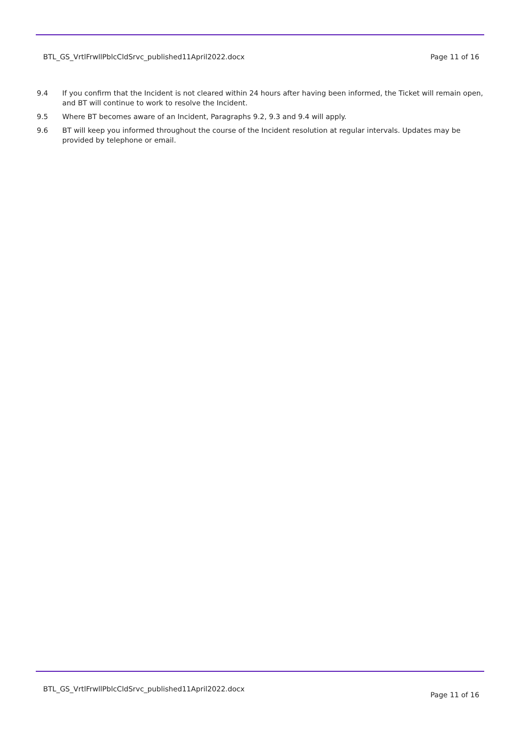BTL_GS_VrtlFrwllPblcCldSrvc_published11April2022.docx Page 11 of 16
9.4 If you confirm that the Incident is not cleared within 24 hours after having been informed, the Ticket will remain open, and BT will continue to work to resolve the Incident.
9.5 Where BT becomes aware of an Incident, Paragraphs 9.2, 9.3 and 9.4 will apply.
9.6 BT will keep you informed throughout the course of the Incident resolution at regular intervals. Updates may be provided by telephone or email.
BTL_GS_VrtlFrwllPblcCldSrvc_published11April2022.docx Page 11 of 16